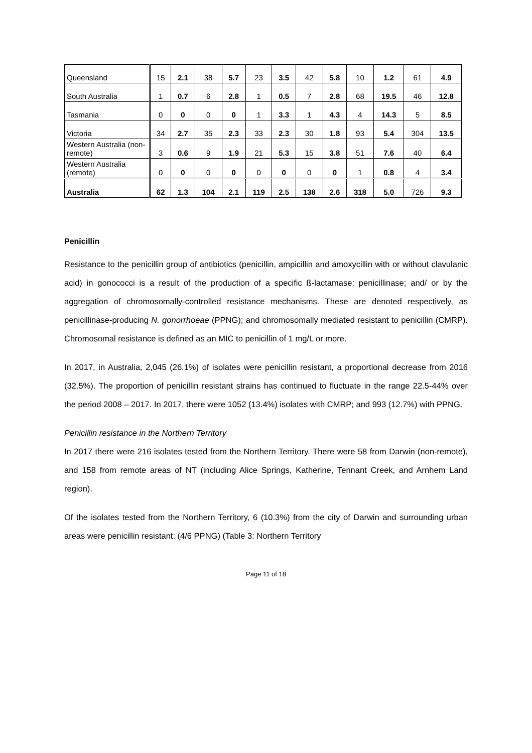| Queensland | 15 | 2.1 | 38 | 5.7 | 23 | 3.5 | 42 | 5.8 | 10 | 1.2 | 61 | 4.9 |
| South Australia | 1 | 0.7 | 6 | 2.8 | 1 | 0.5 | 7 | 2.8 | 68 | 19.5 | 46 | 12.8 |
| Tasmania | 0 | 0 | 0 | 0 | 1 | 3.3 | 1 | 4.3 | 4 | 14.3 | 5 | 8.5 |
| Victoria | 34 | 2.7 | 35 | 2.3 | 33 | 2.3 | 30 | 1.8 | 93 | 5.4 | 304 | 13.5 |
| Western Australia (non-remote) | 3 | 0.6 | 9 | 1.9 | 21 | 5.3 | 15 | 3.8 | 51 | 7.6 | 40 | 6.4 |
| Western Australia (remote) | 0 | 0 | 0 | 0 | 0 | 0 | 0 | 0 | 1 | 0.8 | 4 | 3.4 |
| Australia | 62 | 1.3 | 104 | 2.1 | 119 | 2.5 | 138 | 2.6 | 318 | 5.0 | 726 | 9.3 |
Penicillin
Resistance to the penicillin group of antibiotics (penicillin, ampicillin and amoxycillin with or without clavulanic acid) in gonococci is a result of the production of a specific ß-lactamase: penicillinase; and/ or by the aggregation of chromosomally-controlled resistance mechanisms. These are denoted respectively, as penicillinase-producing N. gonorrhoeae (PPNG); and chromosomally mediated resistant to penicillin (CMRP). Chromosomal resistance is defined as an MIC to penicillin of 1 mg/L or more.
In 2017, in Australia, 2,045 (26.1%) of isolates were penicillin resistant, a proportional decrease from 2016 (32.5%). The proportion of penicillin resistant strains has continued to fluctuate in the range 22.5-44% over the period 2008 – 2017. In 2017, there were 1052 (13.4%) isolates with CMRP; and 993 (12.7%) with PPNG.
Penicillin resistance in the Northern Territory
In 2017 there were 216 isolates tested from the Northern Territory. There were 58 from Darwin (non-remote), and 158 from remote areas of NT (including Alice Springs, Katherine, Tennant Creek, and Arnhem Land region).
Of the isolates tested from the Northern Territory, 6 (10.3%) from the city of Darwin and surrounding urban areas were penicillin resistant: (4/6 PPNG) (Table 3: Northern Territory
Page 11 of 18